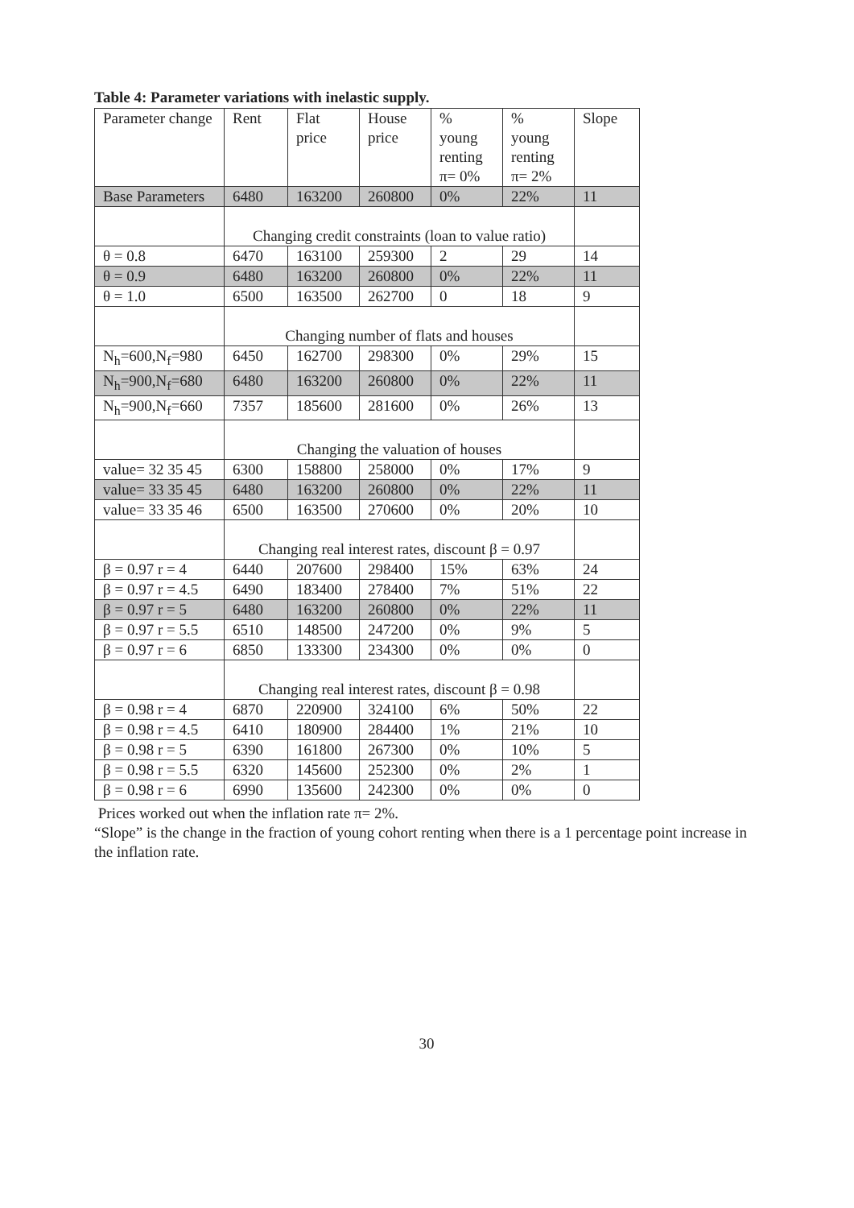Table 4: Parameter variations with inelastic supply.
| Parameter change | Rent | Flat price | House price | % young renting π= 0% | % young renting π= 2% | Slope |
| --- | --- | --- | --- | --- | --- | --- |
| Base Parameters | 6480 | 163200 | 260800 | 0% | 22% | 11 |
| | Changing credit constraints (loan to value ratio) | | | | | |
| θ = 0.8 | 6470 | 163100 | 259300 | 2 | 29 | 14 |
| θ = 0.9 | 6480 | 163200 | 260800 | 0% | 22% | 11 |
| θ = 1.0 | 6500 | 163500 | 262700 | 0 | 18 | 9 |
| | Changing number of flats and houses | | | | | |
| N<sub>h</sub>=600,N<sub>f</sub>=980 | 6450 | 162700 | 298300 | 0% | 29% | 15 |
| N<sub>h</sub>=900,N<sub>f</sub>=680 | 6480 | 163200 | 260800 | 0% | 22% | 11 |
| N<sub>h</sub>=900,N<sub>f</sub>=660 | 7357 | 185600 | 281600 | 0% | 26% | 13 |
| | Changing the valuation of houses | | | | | |
| value= 32 35 45 | 6300 | 158800 | 258000 | 0% | 17% | 9 |
| value= 33 35 45 | 6480 | 163200 | 260800 | 0% | 22% | 11 |
| value= 33 35 46 | 6500 | 163500 | 270600 | 0% | 20% | 10 |
| | Changing real interest rates, discount β = 0.97 | | | | | |
| β = 0.97 r = 4 | 6440 | 207600 | 298400 | 15% | 63% | 24 |
| β = 0.97 r = 4.5 | 6490 | 183400 | 278400 | 7% | 51% | 22 |
| β = 0.97 r = 5 | 6480 | 163200 | 260800 | 0% | 22% | 11 |
| β = 0.97 r = 5.5 | 6510 | 148500 | 247200 | 0% | 9% | 5 |
| β = 0.97 r = 6 | 6850 | 133300 | 234300 | 0% | 0% | 0 |
| | Changing real interest rates, discount β = 0.98 | | | | | |
| β = 0.98 r = 4 | 6870 | 220900 | 324100 | 6% | 50% | 22 |
| β = 0.98 r = 4.5 | 6410 | 180900 | 284400 | 1% | 21% | 10 |
| β = 0.98 r = 5 | 6390 | 161800 | 267300 | 0% | 10% | 5 |
| β = 0.98 r = 5.5 | 6320 | 145600 | 252300 | 0% | 2% | 1 |
| β = 0.98 r = 6 | 6990 | 135600 | 242300 | 0% | 0% | 0 |
Prices worked out when the inflation rate π= 2%.
“Slope” is the change in the fraction of young cohort renting when there is a 1 percentage point increase in the inflation rate.
30